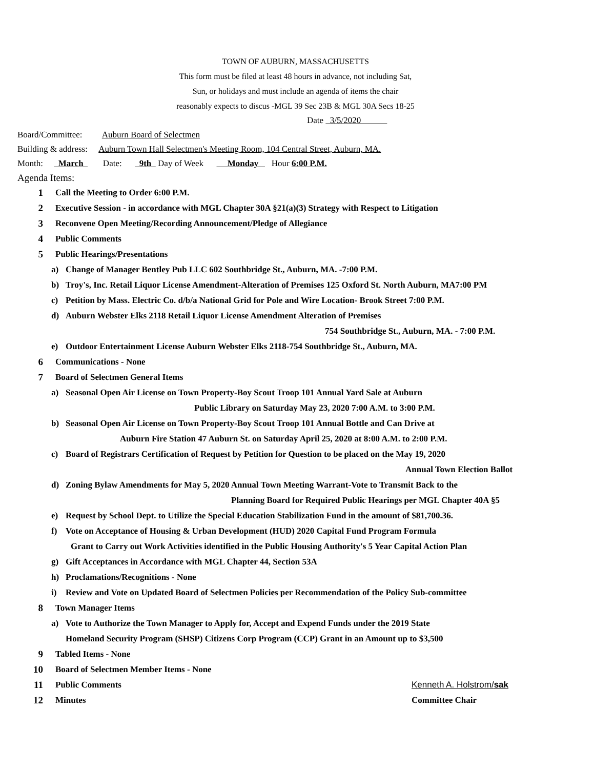TOWN OF AUBURN, MASSACHUSETTS
This form must be filed at least 48 hours in advance, not including Sat,
Sun, or holidays and must include an agenda of items the chair
reasonably expects to discus -MGL 39 Sec 23B & MGL 30A Secs 18-25
Date 3/5/2020
Board/Committee: Auburn Board of Selectmen
Building & address: Auburn Town Hall Selectmen's Meeting Room, 104 Central Street, Auburn, MA.
Month: March Date: 9th Day of Week Monday Hour 6:00 P.M.
Agenda Items:
1 Call the Meeting to Order 6:00 P.M.
2 Executive Session - in accordance with MGL Chapter 30A §21(a)(3) Strategy with Respect to Litigation
3 Reconvene Open Meeting/Recording Announcement/Pledge of Allegiance
4 Public Comments
5 Public Hearings/Presentations
a) Change of Manager Bentley Pub LLC 602 Southbridge St., Auburn, MA. -7:00 P.M.
b) Troy's, Inc. Retail Liquor License Amendment-Alteration of Premises 125 Oxford St. North Auburn, MA7:00 PM
c) Petition by Mass. Electric Co. d/b/a National Grid for Pole and Wire Location- Brook Street 7:00 P.M.
d) Auburn Webster Elks 2118 Retail Liquor License Amendment Alteration of Premises
754 Southbridge St., Auburn, MA. - 7:00 P.M.
e) Outdoor Entertainment License Auburn Webster Elks 2118-754 Southbridge St., Auburn, MA.
6 Communications - None
7 Board of Selectmen General Items
a) Seasonal Open Air License on Town Property-Boy Scout Troop 101 Annual Yard Sale at Auburn
Public Library on Saturday May 23, 2020 7:00 A.M. to 3:00 P.M.
b) Seasonal Open Air License on Town Property-Boy Scout Troop 101 Annual Bottle and Can Drive at
Auburn Fire Station 47 Auburn St. on Saturday April 25, 2020 at 8:00 A.M. to 2:00 P.M.
c) Board of Registrars Certification of Request by Petition for Question to be placed on the May 19, 2020
Annual Town Election Ballot
d) Zoning Bylaw Amendments for May 5, 2020 Annual Town Meeting Warrant-Vote to Transmit Back to the
Planning Board for Required Public Hearings per MGL Chapter 40A §5
e) Request by School Dept. to Utilize the Special Education Stabilization Fund in the amount of $81,700.36.
f) Vote on Acceptance of Housing & Urban Development (HUD) 2020 Capital Fund Program Formula
Grant to Carry out Work Activities identified in the Public Housing Authority's 5 Year Capital Action Plan
g) Gift Acceptances in Accordance with MGL Chapter 44, Section 53A
h) Proclamations/Recognitions - None
i) Review and Vote on Updated Board of Selectmen Policies per Recommendation of the Policy Sub-committee
8 Town Manager Items
a) Vote to Authorize the Town Manager to Apply for, Accept and Expend Funds under the 2019 State
Homeland Security Program (SHSP) Citizens Corp Program (CCP) Grant in an Amount up to $3,500
9 Tabled Items - None
10 Board of Selectmen Member Items - None
11 Public Comments Kenneth A. Holstrom/sak
12 Minutes Committee Chair